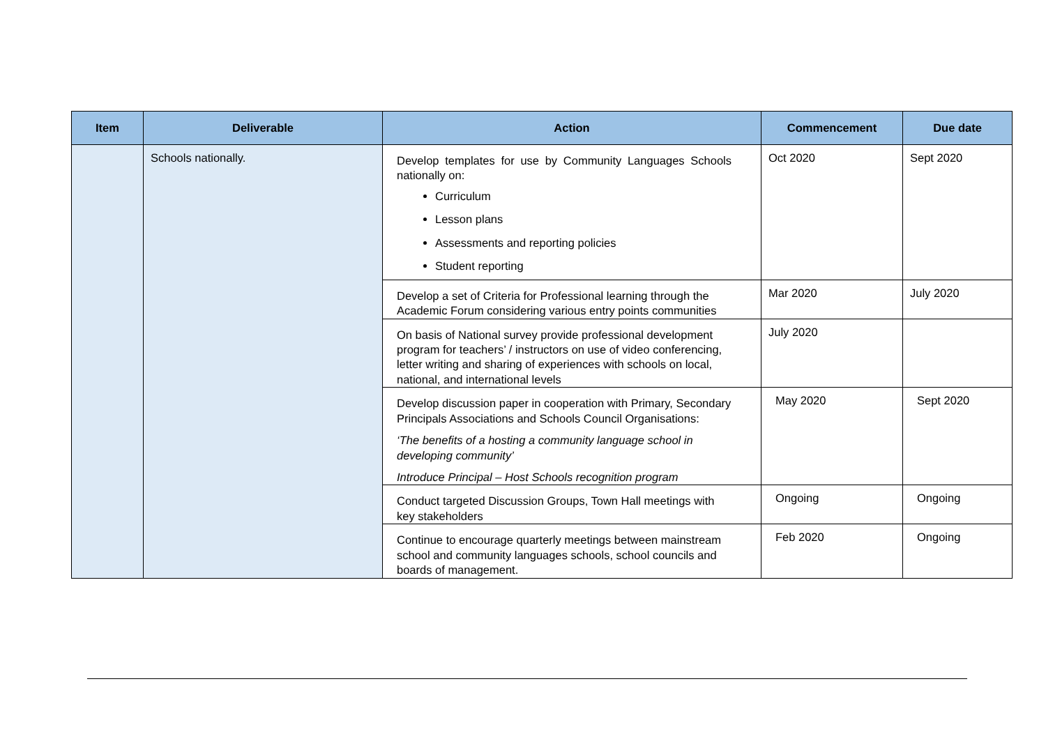| Item | Deliverable | Action | Commencement | Due date |
| --- | --- | --- | --- | --- |
| | Schools nationally. | Develop templates for use by Community Languages Schools nationally on: Curriculum Lesson plans Assessments and reporting policies Student reporting | Oct 2020 | Sept 2020 |
| | | Develop a set of Criteria for Professional learning through the Academic Forum considering various entry points communities | Mar 2020 | July 2020 |
| | | On basis of National survey provide professional development program for teachers’ / instructors on use of video conferencing, letter writing and sharing of experiences with schools on local, national, and international levels | July 2020 | |
| | | Develop discussion paper in cooperation with Primary, Secondary Principals Associations and Schools Council Organisations: ‘The benefits of a hosting a community language school in developing community’ Introduce Principal – Host Schools recognition program | May 2020 | Sept 2020 |
| | | Conduct targeted Discussion Groups, Town Hall meetings with key stakeholders | Ongoing | Ongoing |
| | | Continue to encourage quarterly meetings between mainstream school and community languages schools, school councils and boards of management. | Feb 2020 | Ongoing |